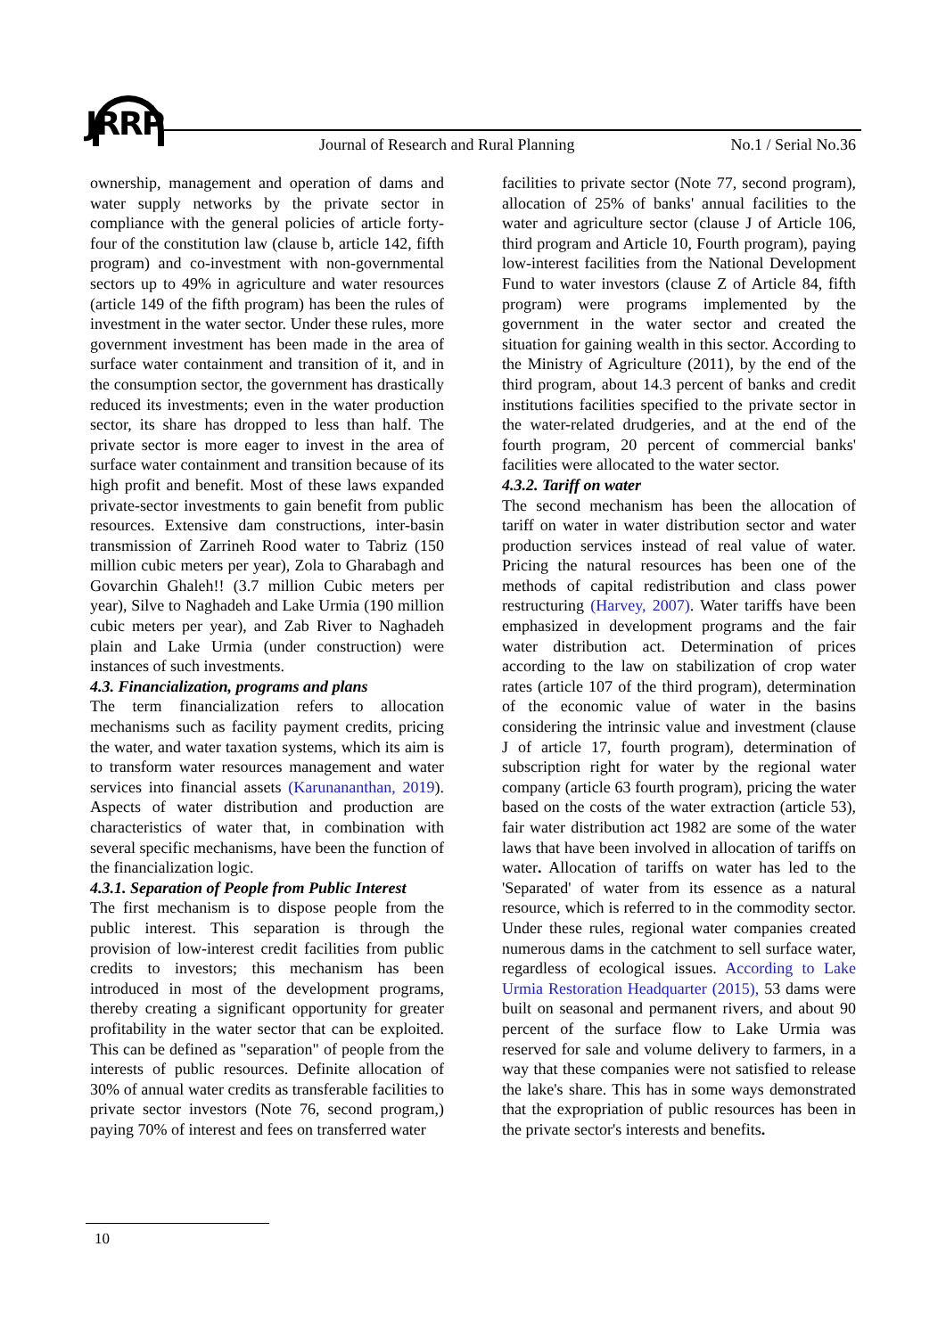JRRP
Journal of Research and Rural Planning No.1 / Serial No.36
ownership, management and operation of dams and water supply networks by the private sector in compliance with the general policies of article forty-four of the constitution law (clause b, article 142, fifth program) and co-investment with non-governmental sectors up to 49% in agriculture and water resources (article 149 of the fifth program) has been the rules of investment in the water sector. Under these rules, more government investment has been made in the area of surface water containment and transition of it, and in the consumption sector, the government has drastically reduced its investments; even in the water production sector, its share has dropped to less than half. The private sector is more eager to invest in the area of surface water containment and transition because of its high profit and benefit. Most of these laws expanded private-sector investments to gain benefit from public resources. Extensive dam constructions, inter-basin transmission of Zarrineh Rood water to Tabriz (150 million cubic meters per year), Zola to Gharabagh and Govarchin Ghaleh!! (3.7 million Cubic meters per year), Silve to Naghadeh and Lake Urmia (190 million cubic meters per year), and Zab River to Naghadeh plain and Lake Urmia (under construction) were instances of such investments.
4.3. Financialization, programs and plans
The term financialization refers to allocation mechanisms such as facility payment credits, pricing the water, and water taxation systems, which its aim is to transform water resources management and water services into financial assets (Karunananthan, 2019). Aspects of water distribution and production are characteristics of water that, in combination with several specific mechanisms, have been the function of the financialization logic.
4.3.1. Separation of People from Public Interest
The first mechanism is to dispose people from the public interest. This separation is through the provision of low-interest credit facilities from public credits to investors; this mechanism has been introduced in most of the development programs, thereby creating a significant opportunity for greater profitability in the water sector that can be exploited. This can be defined as "separation" of people from the interests of public resources. Definite allocation of 30% of annual water credits as transferable facilities to private sector investors (Note 76, second program,) paying 70% of interest and fees on transferred water
facilities to private sector (Note 77, second program), allocation of 25% of banks' annual facilities to the water and agriculture sector (clause J of Article 106, third program and Article 10, Fourth program), paying low-interest facilities from the National Development Fund to water investors (clause Z of Article 84, fifth program) were programs implemented by the government in the water sector and created the situation for gaining wealth in this sector. According to the Ministry of Agriculture (2011), by the end of the third program, about 14.3 percent of banks and credit institutions facilities specified to the private sector in the water-related drudgeries, and at the end of the fourth program, 20 percent of commercial banks' facilities were allocated to the water sector.
4.3.2. Tariff on water
The second mechanism has been the allocation of tariff on water in water distribution sector and water production services instead of real value of water. Pricing the natural resources has been one of the methods of capital redistribution and class power restructuring (Harvey, 2007). Water tariffs have been emphasized in development programs and the fair water distribution act. Determination of prices according to the law on stabilization of crop water rates (article 107 of the third program), determination of the economic value of water in the basins considering the intrinsic value and investment (clause J of article 17, fourth program), determination of subscription right for water by the regional water company (article 63 fourth program), pricing the water based on the costs of the water extraction (article 53), fair water distribution act 1982 are some of the water laws that have been involved in allocation of tariffs on water. Allocation of tariffs on water has led to the 'Separated' of water from its essence as a natural resource, which is referred to in the commodity sector. Under these rules, regional water companies created numerous dams in the catchment to sell surface water, regardless of ecological issues. According to Lake Urmia Restoration Headquarter (2015), 53 dams were built on seasonal and permanent rivers, and about 90 percent of the surface flow to Lake Urmia was reserved for sale and volume delivery to farmers, in a way that these companies were not satisfied to release the lake's share. This has in some ways demonstrated that the expropriation of public resources has been in the private sector's interests and benefits.
10